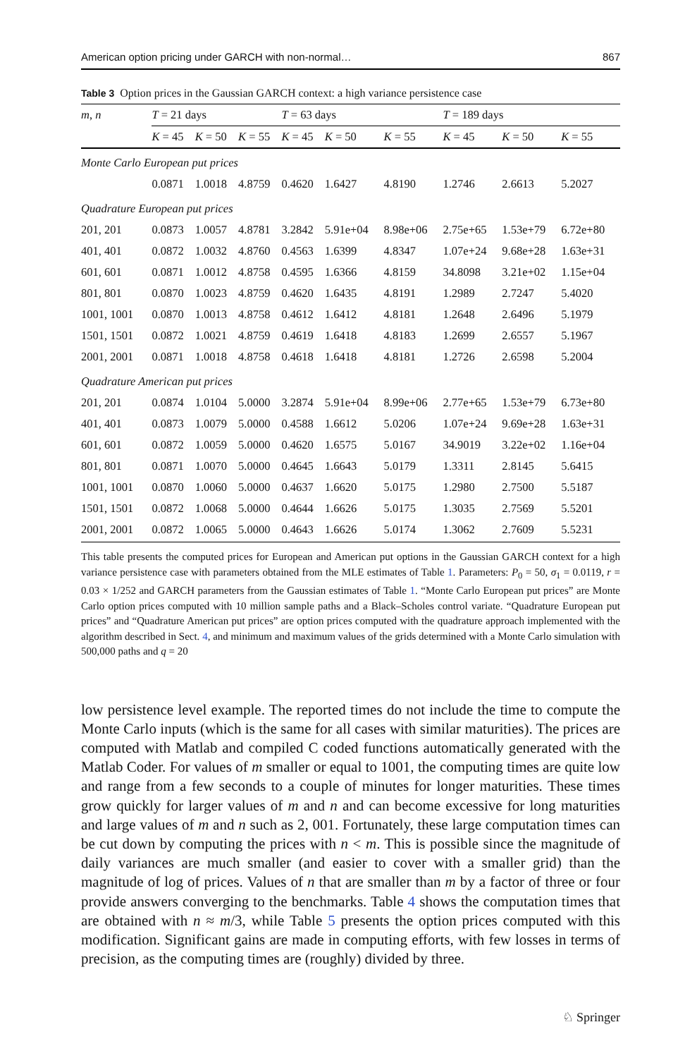American option pricing under GARCH with non-normal… 867
Table 3 Option prices in the Gaussian GARCH context: a high variance persistence case
| m , n | T = 21 days | | | T = 63 days | | | T = 189 days | | |
| --- | --- | --- | --- | --- | --- | --- | --- | --- | --- |
| | K = 45 | K = 50 | K = 55 | K = 45 | K = 50 | K = 55 | K = 45 | K = 50 | K = 55 |
| Monte Carlo European put prices | | | | | | | | | |
| | 0.0871 | 1.0018 | 4.8759 | 0.4620 | 1.6427 | 4.8190 | 1.2746 | 2.6613 | 5.2027 |
| Quadrature European put prices | | | | | | | | | |
| 201, 201 | 0.0873 | 1.0057 | 4.8781 | 3.2842 | 5.91e+04 | 8.98e+06 | 2.75e+65 | 1.53e+79 | 6.72e+80 |
| 401, 401 | 0.0872 | 1.0032 | 4.8760 | 0.4563 | 1.6399 | 4.8347 | 1.07e+24 | 9.68e+28 | 1.63e+31 |
| 601, 601 | 0.0871 | 1.0012 | 4.8758 | 0.4595 | 1.6366 | 4.8159 | 34.8098 | 3.21e+02 | 1.15e+04 |
| 801, 801 | 0.0870 | 1.0023 | 4.8759 | 0.4620 | 1.6435 | 4.8191 | 1.2989 | 2.7247 | 5.4020 |
| 1001, 1001 | 0.0870 | 1.0013 | 4.8758 | 0.4612 | 1.6412 | 4.8181 | 1.2648 | 2.6496 | 5.1979 |
| 1501, 1501 | 0.0872 | 1.0021 | 4.8759 | 0.4619 | 1.6418 | 4.8183 | 1.2699 | 2.6557 | 5.1967 |
| 2001, 2001 | 0.0871 | 1.0018 | 4.8758 | 0.4618 | 1.6418 | 4.8181 | 1.2726 | 2.6598 | 5.2004 |
| Quadrature American put prices | | | | | | | | | |
| 201, 201 | 0.0874 | 1.0104 | 5.0000 | 3.2874 | 5.91e+04 | 8.99e+06 | 2.77e+65 | 1.53e+79 | 6.73e+80 |
| 401, 401 | 0.0873 | 1.0079 | 5.0000 | 0.4588 | 1.6612 | 5.0206 | 1.07e+24 | 9.69e+28 | 1.63e+31 |
| 601, 601 | 0.0872 | 1.0059 | 5.0000 | 0.4620 | 1.6575 | 5.0167 | 34.9019 | 3.22e+02 | 1.16e+04 |
| 801, 801 | 0.0871 | 1.0070 | 5.0000 | 0.4645 | 1.6643 | 5.0179 | 1.3311 | 2.8145 | 5.6415 |
| 1001, 1001 | 0.0870 | 1.0060 | 5.0000 | 0.4637 | 1.6620 | 5.0175 | 1.2980 | 2.7500 | 5.5187 |
| 1501, 1501 | 0.0872 | 1.0068 | 5.0000 | 0.4644 | 1.6626 | 5.0175 | 1.3035 | 2.7569 | 5.5201 |
| 2001, 2001 | 0.0872 | 1.0065 | 5.0000 | 0.4643 | 1.6626 | 5.0174 | 1.3062 | 2.7609 | 5.5231 |
This table presents the computed prices for European and American put options in the Gaussian GARCH context for a high variance persistence case with parameters obtained from the MLE estimates of Table 1. Parameters: P<sub>0</sub> = 50, σ<sub>1</sub> = 0.0119, r = 0.03 × 1/252 and GARCH parameters from the Gaussian estimates of Table 1. “Monte Carlo European put prices” are Monte Carlo option prices computed with 10 million sample paths and a Black–Scholes control variate. “Quadrature European put prices” and “Quadrature American put prices” are option prices computed with the quadrature approach implemented with the algorithm described in Sect. 4, and minimum and maximum values of the grids determined with a Monte Carlo simulation with 500,000 paths and q = 20
low persistence level example. The reported times do not include the time to compute the Monte Carlo inputs (which is the same for all cases with similar maturities). The prices are computed with Matlab and compiled C coded functions automatically generated with the Matlab Coder. For values of m smaller or equal to 1001, the computing times are quite low and range from a few seconds to a couple of minutes for longer maturities. These times grow quickly for larger values of m and n and can become excessive for long maturities and large values of m and n such as 2, 001. Fortunately, these large computation times can be cut down by computing the prices with n < m. This is possible since the magnitude of daily variances are much smaller (and easier to cover with a smaller grid) than the magnitude of log of prices. Values of n that are smaller than m by a factor of three or four provide answers converging to the benchmarks. Table 4 shows the computation times that are obtained with n ≈ m/3, while Table 5 presents the option prices computed with this modification. Significant gains are made in computing efforts, with few losses in terms of precision, as the computing times are (roughly) divided by three.
♘ Springer